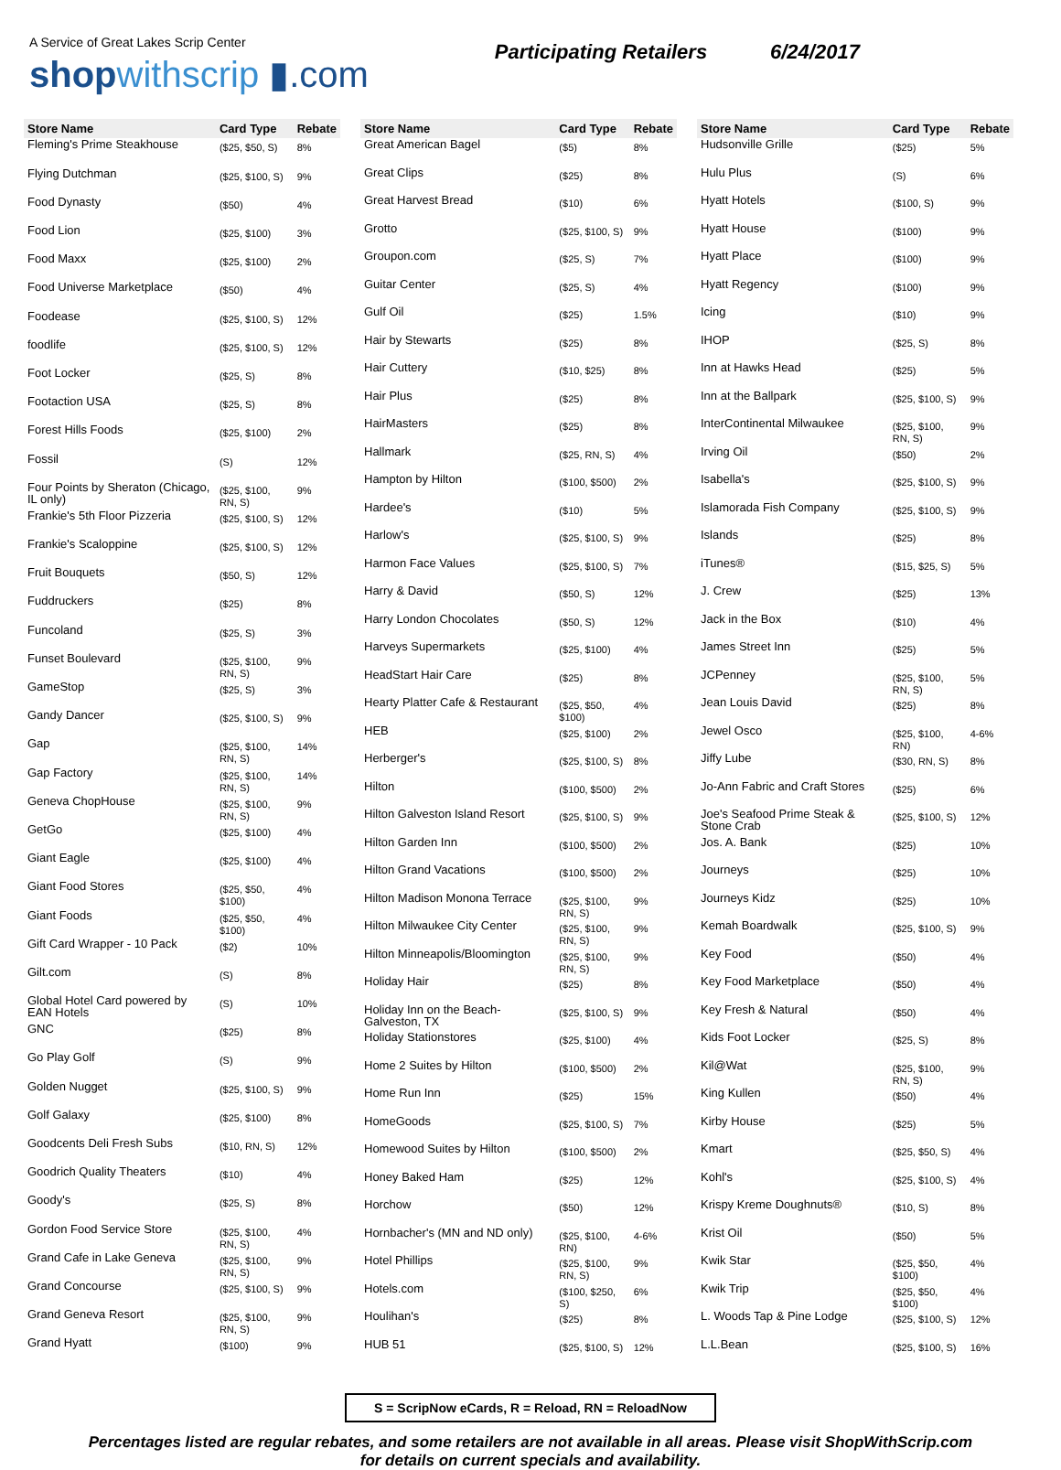A Service of Great Lakes Scrip Center
shop withscrip ▮.com
Participating Retailers 6/24/2017
| Store Name | Card Type | Rebate |
| --- | --- | --- |
| Fleming's Prime Steakhouse | ($25, $50, S) | 8% |
| Flying Dutchman | ($25, $100, S) | 9% |
| Food Dynasty | ($50) | 4% |
| Food Lion | ($25, $100) | 3% |
| Food Maxx | ($25, $100) | 2% |
| Food Universe Marketplace | ($50) | 4% |
| Foodease | ($25, $100, S) | 12% |
| foodlife | ($25, $100, S) | 12% |
| Foot Locker | ($25, S) | 8% |
| Footaction USA | ($25, S) | 8% |
| Forest Hills Foods | ($25, $100) | 2% |
| Fossil | (S) | 12% |
| Four Points by Sheraton (Chicago, IL only) | ($25, $100, RN, S) | 9% |
| Frankie's 5th Floor Pizzeria | ($25, $100, S) | 12% |
| Frankie's Scaloppine | ($25, $100, S) | 12% |
| Fruit Bouquets | ($50, S) | 12% |
| Fuddruckers | ($25) | 8% |
| Funcoland | ($25, S) | 3% |
| Funset Boulevard | ($25, $100, RN, S) | 9% |
| GameStop | ($25, S) | 3% |
| Gandy Dancer | ($25, $100, S) | 9% |
| Gap | ($25, $100, RN, S) | 14% |
| Gap Factory | ($25, $100, RN, S) | 14% |
| Geneva ChopHouse | ($25, $100, RN, S) | 9% |
| GetGo | ($25, $100) | 4% |
| Giant Eagle | ($25, $100) | 4% |
| Giant Food Stores | ($25, $50, $100) | 4% |
| Giant Foods | ($25, $50, $100) | 4% |
| Gift Card Wrapper - 10 Pack | ($2) | 10% |
| Gilt.com | (S) | 8% |
| Global Hotel Card powered by EAN Hotels | (S) | 10% |
| GNC | ($25) | 8% |
| Go Play Golf | (S) | 9% |
| Golden Nugget | ($25, $100, S) | 9% |
| Golf Galaxy | ($25, $100) | 8% |
| Goodcents Deli Fresh Subs | ($10, RN, S) | 12% |
| Goodrich Quality Theaters | ($10) | 4% |
| Goody's | ($25, S) | 8% |
| Gordon Food Service Store | ($25, $100, RN, S) | 4% |
| Grand Cafe in Lake Geneva | ($25, $100, RN, S) | 9% |
| Grand Concourse | ($25, $100, S) | 9% |
| Grand Geneva Resort | ($25, $100, RN, S) | 9% |
| Grand Hyatt | ($100) | 9% |
| Store Name | Card Type | Rebate |
| --- | --- | --- |
| Great American Bagel | ($5) | 8% |
| Great Clips | ($25) | 8% |
| Great Harvest Bread | ($10) | 6% |
| Grotto | ($25, $100, S) | 9% |
| Groupon.com | ($25, S) | 7% |
| Guitar Center | ($25, S) | 4% |
| Gulf Oil | ($25) | 1.5% |
| Hair by Stewarts | ($25) | 8% |
| Hair Cuttery | ($10, $25) | 8% |
| Hair Plus | ($25) | 8% |
| HairMasters | ($25) | 8% |
| Hallmark | ($25, RN, S) | 4% |
| Hampton by Hilton | ($100, $500) | 2% |
| Hardee's | ($10) | 5% |
| Harlow's | ($25, $100, S) | 9% |
| Harmon Face Values | ($25, $100, S) | 7% |
| Harry & David | ($50, S) | 12% |
| Harry London Chocolates | ($50, S) | 12% |
| Harveys Supermarkets | ($25, $100) | 4% |
| HeadStart Hair Care | ($25) | 8% |
| Hearty Platter Cafe & Restaurant | ($25, $50, $100) | 4% |
| HEB | ($25, $100) | 2% |
| Herberger's | ($25, $100, S) | 8% |
| Hilton | ($100, $500) | 2% |
| Hilton Galveston Island Resort | ($25, $100, S) | 9% |
| Hilton Garden Inn | ($100, $500) | 2% |
| Hilton Grand Vacations | ($100, $500) | 2% |
| Hilton Madison Monona Terrace | ($25, $100, RN, S) | 9% |
| Hilton Milwaukee City Center | ($25, $100, RN, S) | 9% |
| Hilton Minneapolis/Bloomington | ($25, $100, RN, S) | 9% |
| Holiday Hair | ($25) | 8% |
| Holiday Inn on the Beach-Galveston, TX | ($25, $100, S) | 9% |
| Holiday Stationstores | ($25, $100) | 4% |
| Home 2 Suites by Hilton | ($100, $500) | 2% |
| Home Run Inn | ($25) | 15% |
| HomeGoods | ($25, $100, S) | 7% |
| Homewood Suites by Hilton | ($100, $500) | 2% |
| Honey Baked Ham | ($25) | 12% |
| Horchow | ($50) | 12% |
| Hornbacher's (MN and ND only) | ($25, $100, RN) | 4-6% |
| Hotel Phillips | ($25, $100, RN, S) | 9% |
| Hotels.com | ($100, $250, S) | 6% |
| Houlihan's | ($25) | 8% |
| HUB 51 | ($25, $100, S) | 12% |
| Store Name | Card Type | Rebate |
| --- | --- | --- |
| Hudsonville Grille | ($25) | 5% |
| Hulu Plus | (S) | 6% |
| Hyatt Hotels | ($100, S) | 9% |
| Hyatt House | ($100) | 9% |
| Hyatt Place | ($100) | 9% |
| Hyatt Regency | ($100) | 9% |
| Icing | ($10) | 9% |
| IHOP | ($25, S) | 8% |
| Inn at Hawks Head | ($25) | 5% |
| Inn at the Ballpark | ($25, $100, S) | 9% |
| InterContinental Milwaukee | ($25, $100, RN, S) | 9% |
| Irving Oil | ($50) | 2% |
| Isabella's | ($25, $100, S) | 9% |
| Islamorada Fish Company | ($25, $100, S) | 9% |
| Islands | ($25) | 8% |
| iTunes® | ($15, $25, S) | 5% |
| J. Crew | ($25) | 13% |
| Jack in the Box | ($10) | 4% |
| James Street Inn | ($25) | 5% |
| JCPenney | ($25, $100, RN, S) | 5% |
| Jean Louis David | ($25) | 8% |
| Jewel Osco | ($25, $100, RN) | 4-6% |
| Jiffy Lube | ($30, RN, S) | 8% |
| Jo-Ann Fabric and Craft Stores | ($25) | 6% |
| Joe's Seafood Prime Steak & Stone Crab | ($25, $100, S) | 12% |
| Jos. A. Bank | ($25) | 10% |
| Journeys | ($25) | 10% |
| Journeys Kidz | ($25) | 10% |
| Kemah Boardwalk | ($25, $100, S) | 9% |
| Key Food | ($50) | 4% |
| Key Food Marketplace | ($50) | 4% |
| Key Fresh & Natural | ($50) | 4% |
| Kids Foot Locker | ($25, S) | 8% |
| Kil@Wat | ($25, $100, RN, S) | 9% |
| King Kullen | ($50) | 4% |
| Kirby House | ($25) | 5% |
| Kmart | ($25, $50, S) | 4% |
| Kohl's | ($25, $100, S) | 4% |
| Krispy Kreme Doughnuts® | ($10, S) | 8% |
| Krist Oil | ($50) | 5% |
| Kwik Star | ($25, $50, $100) | 4% |
| Kwik Trip | ($25, $50, $100) | 4% |
| L. Woods Tap & Pine Lodge | ($25, $100, S) | 12% |
| L.L.Bean | ($25, $100, S) | 16% |
S = ScripNow eCards, R = Reload, RN = ReloadNow
Percentages listed are regular rebates, and some retailers are not available in all areas. Please visit ShopWithScrip.com
for details on current specials and availability.